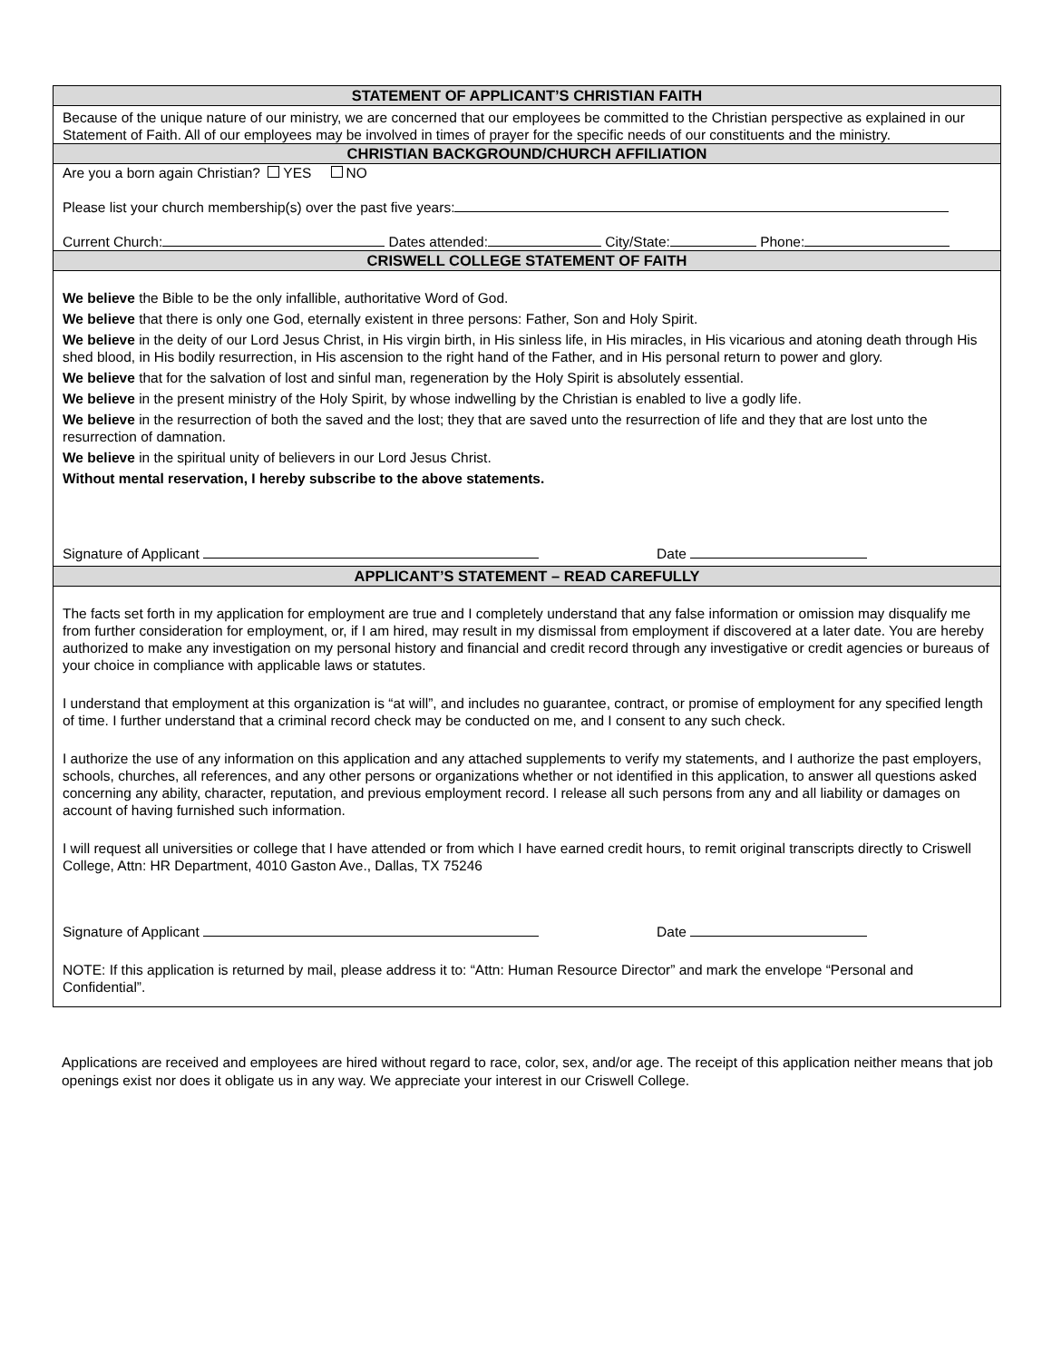STATEMENT OF APPLICANT’S CHRISTIAN FAITH
Because of the unique nature of our ministry, we are concerned that our employees be committed to the Christian perspective as explained in our Statement of Faith. All of our employees may be involved in times of prayer for the specific needs of our constituents and the ministry.
CHRISTIAN BACKGROUND/CHURCH AFFILIATION
Are you a born again Christian? YES NO
Please list your church membership(s) over the past five years:
Current Church: Dates attended: City/State: Phone:
CRISWELL COLLEGE STATEMENT OF FAITH
We believe the Bible to be the only infallible, authoritative Word of God.
We believe that there is only one God, eternally existent in three persons: Father, Son and Holy Spirit.
We believe in the deity of our Lord Jesus Christ, in His virgin birth, in His sinless life, in His miracles, in His vicarious and atoning death through His shed blood, in His bodily resurrection, in His ascension to the right hand of the Father, and in His personal return to power and glory.
We believe that for the salvation of lost and sinful man, regeneration by the Holy Spirit is absolutely essential.
We believe in the present ministry of the Holy Spirit, by whose indwelling by the Christian is enabled to live a godly life.
We believe in the resurrection of both the saved and the lost; they that are saved unto the resurrection of life and they that are lost unto the resurrection of damnation.
We believe in the spiritual unity of believers in our Lord Jesus Christ.
Without mental reservation, I hereby subscribe to the above statements.
Signature of Applicant Date
APPLICANT’S STATEMENT – READ CAREFULLY
The facts set forth in my application for employment are true and I completely understand that any false information or omission may disqualify me from further consideration for employment, or, if I am hired, may result in my dismissal from employment if discovered at a later date. You are hereby authorized to make any investigation on my personal history and financial and credit record through any investigative or credit agencies or bureaus of your choice in compliance with applicable laws or statutes.
I understand that employment at this organization is “at will”, and includes no guarantee, contract, or promise of employment for any specified length of time. I further understand that a criminal record check may be conducted on me, and I consent to any such check.
I authorize the use of any information on this application and any attached supplements to verify my statements, and I authorize the past employers, schools, churches, all references, and any other persons or organizations whether or not identified in this application, to answer all questions asked concerning any ability, character, reputation, and previous employment record. I release all such persons from any and all liability or damages on account of having furnished such information.
I will request all universities or college that I have attended or from which I have earned credit hours, to remit original transcripts directly to Criswell College, Attn: HR Department, 4010 Gaston Ave., Dallas, TX 75246
Signature of Applicant Date
NOTE: If this application is returned by mail, please address it to: “Attn: Human Resource Director” and mark the envelope “Personal and Confidential”.
Applications are received and employees are hired without regard to race, color, sex, and/or age. The receipt of this application neither means that job openings exist nor does it obligate us in any way. We appreciate your interest in our Criswell College.